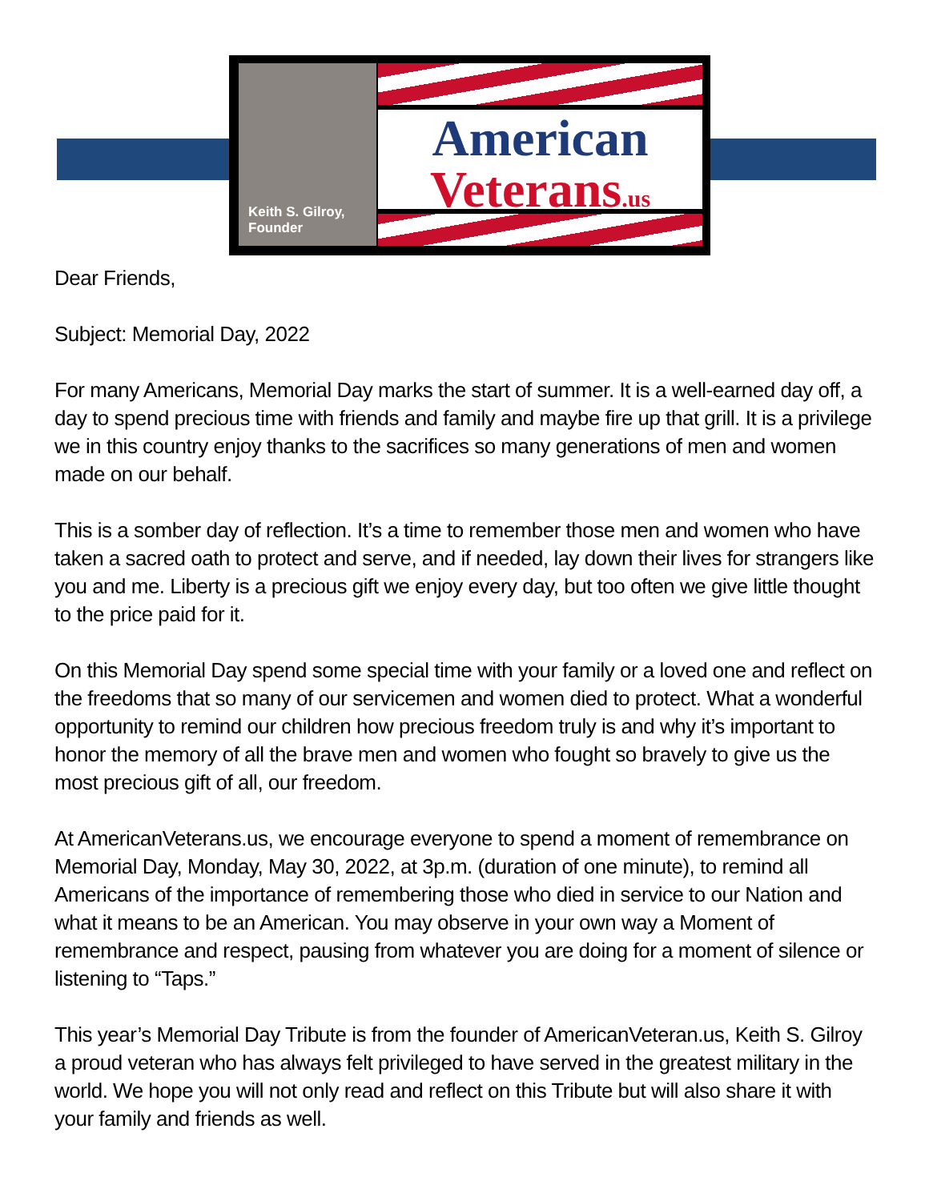Keith S. Gilroy, Founder
American
Veterans.us
Dear Friends,
Subject: Memorial Day, 2022
For many Americans, Memorial Day marks the start of summer. It is a well-earned day off, a day to spend precious time with friends and family and maybe fire up that grill. It is a privilege we in this country enjoy thanks to the sacrifices so many generations of men and women made on our behalf.
This is a somber day of reflection. It’s a time to remember those men and women who have taken a sacred oath to protect and serve, and if needed, lay down their lives for strangers like you and me. Liberty is a precious gift we enjoy every day, but too often we give little thought to the price paid for it.
On this Memorial Day spend some special time with your family or a loved one and reflect on the freedoms that so many of our servicemen and women died to protect. What a wonderful opportunity to remind our children how precious freedom truly is and why it’s important to honor the memory of all the brave men and women who fought so bravely to give us the most precious gift of all, our freedom.
At AmericanVeterans.us, we encourage everyone to spend a moment of remembrance on Memorial Day, Monday, May 30, 2022, at 3p.m. (duration of one minute), to remind all Americans of the importance of remembering those who died in service to our Nation and what it means to be an American. You may observe in your own way a Moment of remembrance and respect, pausing from whatever you are doing for a moment of silence or listening to “Taps.”
This year’s Memorial Day Tribute is from the founder of AmericanVeteran.us, Keith S. Gilroy a proud veteran who has always felt privileged to have served in the greatest military in the world. We hope you will not only read and reflect on this Tribute but will also share it with your family and friends as well.